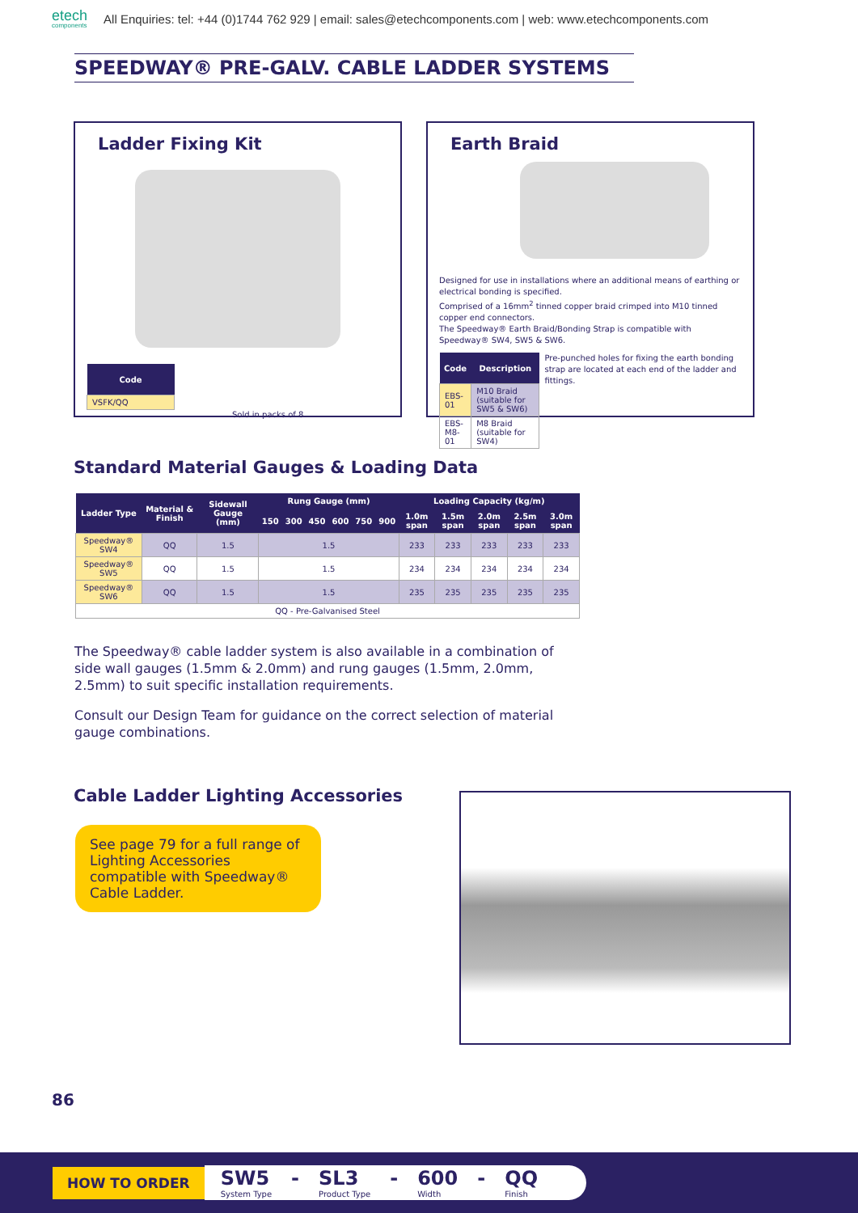etech
components
All Enquiries: tel: +44 (0)1744 762 929 | email: sales@etechcomponents.com | web: www.etechcomponents.com
SPEEDWAY® PRE-GALV. CABLE LADDER SYSTEMS
Ladder Fixing Kit
| Code |
| --- |
| VSFK/QQ |
Sold in packs of 8.
Earth Braid
Designed for use in installations where an additional means of earthing or electrical bonding is specified.
Comprised of a 16mm<sup>2</sup> tinned copper braid crimped into M10 tinned copper end connectors.
The Speedway® Earth Braid/Bonding Strap is compatible with Speedway® SW4, SW5 & SW6.
| Code | Description |
| --- | --- |
| EBS-01 | M10 Braid (suitable for SW5 & SW6) |
| EBS-M8-01 | M8 Braid (suitable for SW4) |
Pre-punched holes for fixing the earth bonding strap are located at each end of the ladder and fittings.
Standard Material Gauges & Loading Data
| Ladder Type | Material & Finish | Sidewall Gauge (mm) | Rung Gauge (mm) | | | | | | Loading Capacity (kg/m) | | | | |
| --- | --- | --- | --- | --- | --- | --- | --- | --- | --- | --- | --- | --- | --- |
| | | | 150 | 300 | 450 | 600 | 750 | 900 | 1.0m span | 1.5m span | 2.0m span | 2.5m span | 3.0m span |
| Speedway® SW4 | QQ | 1.5 | 1.5 | | | | | | 233 | 233 | 233 | 233 | 233 |
| Speedway® SW5 | QQ | 1.5 | 1.5 | | | | | | 234 | 234 | 234 | 234 | 234 |
| Speedway® SW6 | QQ | 1.5 | 1.5 | | | | | | 235 | 235 | 235 | 235 | 235 |
| QQ - Pre-Galvanised Steel | | | | | | | | | | | | | |
The Speedway® cable ladder system is also available in a combination of side wall gauges (1.5mm & 2.0mm) and rung gauges (1.5mm, 2.0mm, 2.5mm) to suit specific installation requirements.
Consult our Design Team for guidance on the correct selection of material gauge combinations.
Cable Ladder Lighting Accessories
See page 79 for a full range of Lighting Accessories compatible with Speedway® Cable Ladder.
86
HOW TO ORDER
SW5
System Type - SL3
Product Type - 600
Width - QQ
Finish